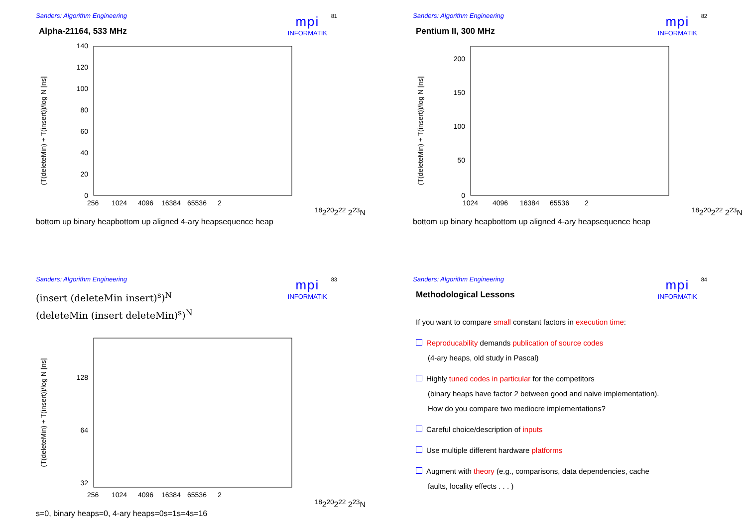Sanders: Algorithm Engineering
mpi
INFORMATIK
81
Alpha-21164, 533 MHz
(T(deleteMin) + T(insert))/log N [ns]
140
120
100
80
60
40
20
0
256
1024
4096
16384
65536
218
220
222 223
N
bottom up binary heap
bottom up aligned 4-ary heap
sequence heap
Sanders: Algorithm Engineering
mpi
INFORMATIK
82
Pentium II, 300 MHz
(T(deleteMin) + T(insert))/log N [ns]
200
150
100
50
0
1024
4096
16384
65536
218
220
222 223
N
bottom up binary heap
bottom up aligned 4-ary heap
sequence heap
Sanders: Algorithm Engineering
mpi
INFORMATIK
83
(insert (deleteMin insert)<sup>s</sup>)<sup>N</sup>
(deleteMin (insert deleteMin)<sup>s</sup>)<sup>N</sup>
(T(deleteMin) + T(insert))/log N [ns]
128
64
32
256
1024
4096
16384
65536
218
220
222 223
N
s=0, binary heap
s=0, 4-ary heap
s=0
s=1
s=4
s=16
Sanders: Algorithm Engineering
mpi
INFORMATIK
84
Methodological Lessons
If you want to compare small constant factors in execution time:
Reproducability demands publication of source codes
(4-ary heaps, old study in Pascal)
Highly tuned codes in particular for the competitors
(binary heaps have factor 2 between good and naive implementation).
How do you compare two mediocre implementations?
Careful choice/description of inputs
Use multiple different hardware platforms
Augment with theory (e.g., comparisons, data dependencies, cache
faults, locality effects . . . )